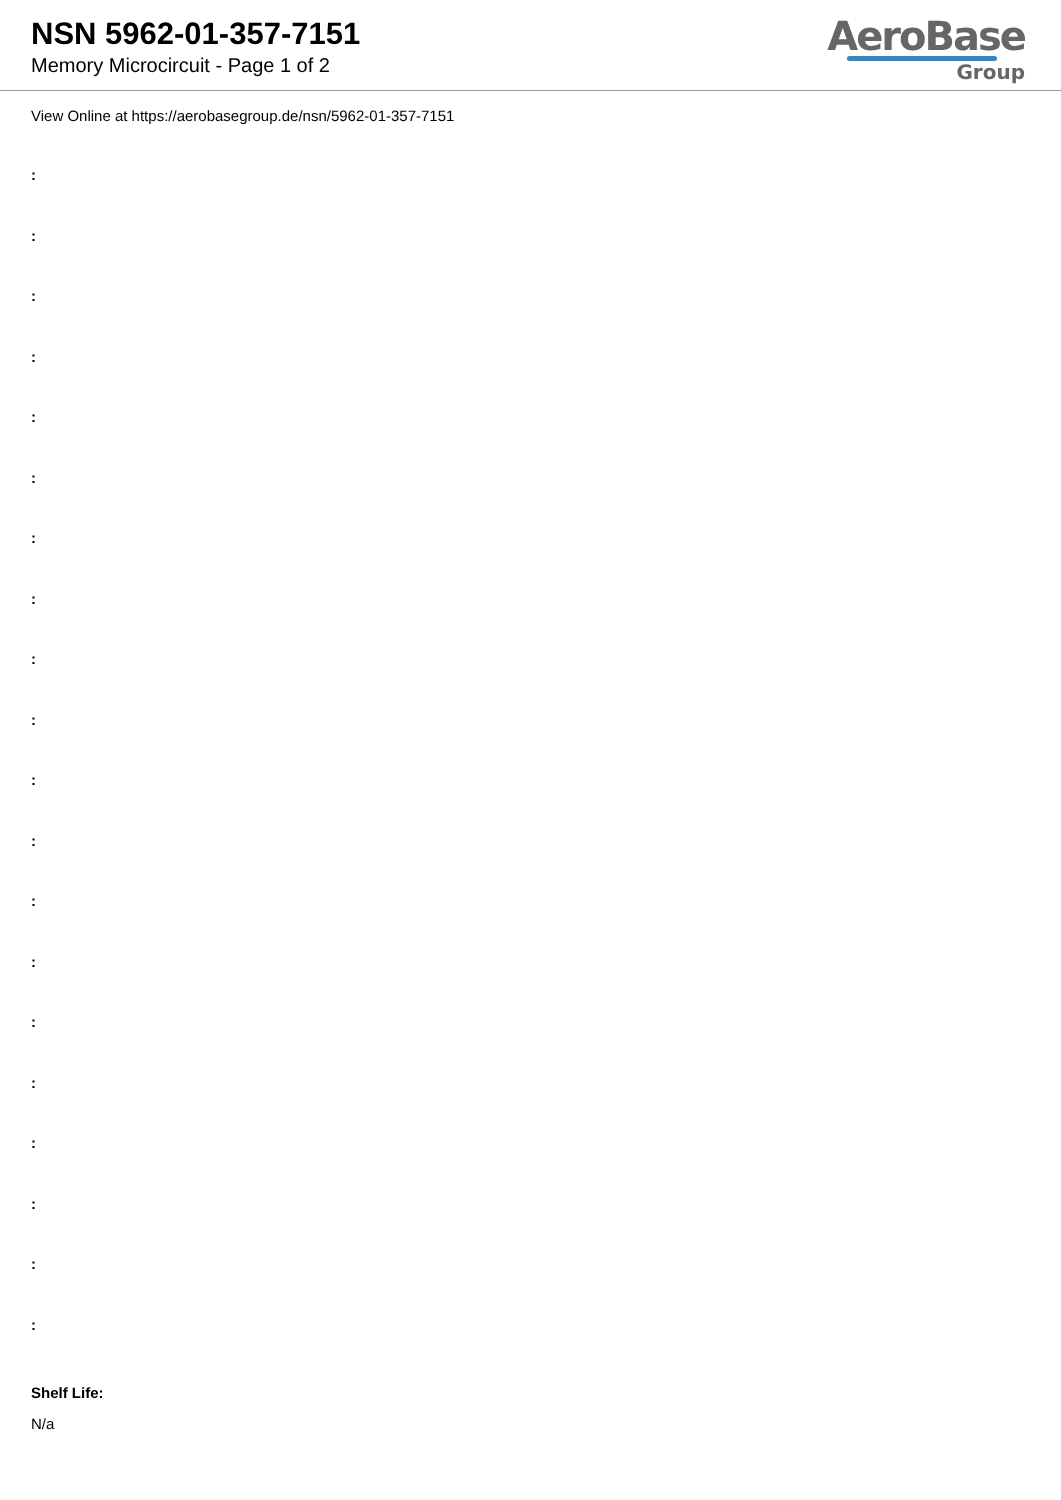NSN 5962-01-357-7151
Memory Microcircuit - Page 1 of 2
AeroBase
Group
View Online at https://aerobasegroup.de/nsn/5962-01-357-7151
:
:
:
:
:
:
:
:
:
:
:
:
:
:
:
:
:
:
:
:
Shelf Life:
N/a